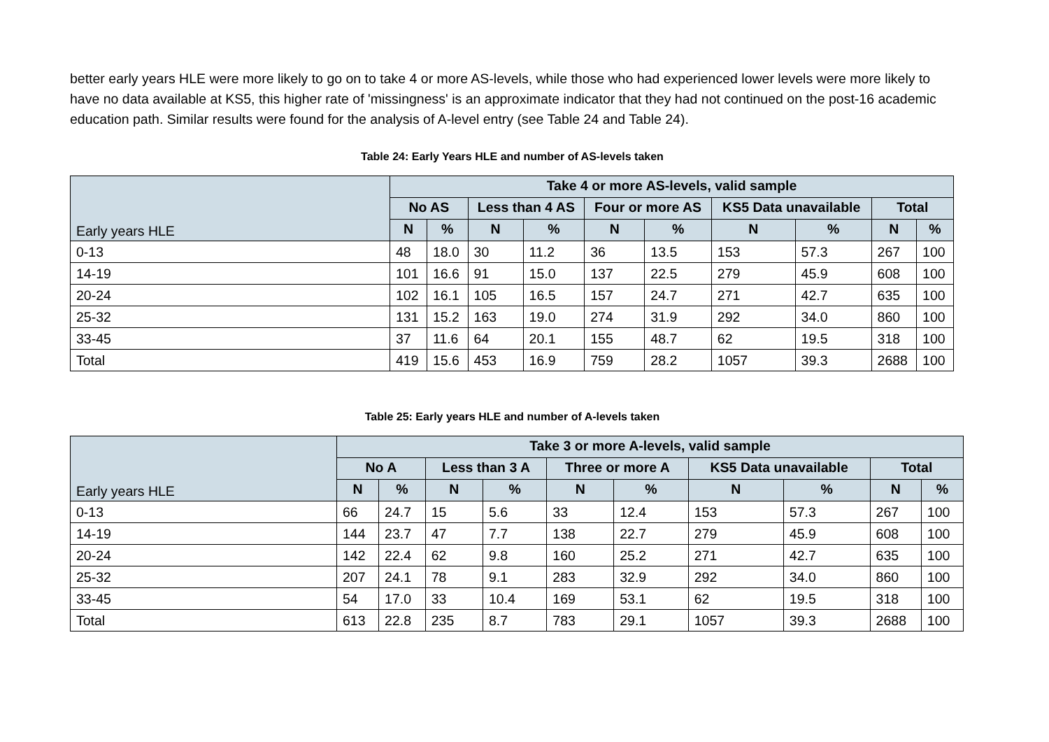better early years HLE were more likely to go on to take 4 or more AS-levels, while those who had experienced lower levels were more likely to have no data available at KS5, this higher rate of 'missingness' is an approximate indicator that they had not continued on the post-16 academic education path. Similar results were found for the analysis of A-level entry (see Table 24 and Table 24).
Table 24: Early Years HLE and number of AS-levels taken
| Early years HLE | Take 4 or more AS-levels, valid sample | | | | | | | | | |
| --- | --- | --- | --- | --- | --- | --- | --- | --- | --- | --- |
| | No AS | | Less than 4 AS | | Four or more AS | | KS5 Data unavailable | | Total | |
| | N | % | N | % | N | % | N | % | N | % |
| 0-13 | 48 | 18.0 | 30 | 11.2 | 36 | 13.5 | 153 | 57.3 | 267 | 100 |
| 14-19 | 101 | 16.6 | 91 | 15.0 | 137 | 22.5 | 279 | 45.9 | 608 | 100 |
| 20-24 | 102 | 16.1 | 105 | 16.5 | 157 | 24.7 | 271 | 42.7 | 635 | 100 |
| 25-32 | 131 | 15.2 | 163 | 19.0 | 274 | 31.9 | 292 | 34.0 | 860 | 100 |
| 33-45 | 37 | 11.6 | 64 | 20.1 | 155 | 48.7 | 62 | 19.5 | 318 | 100 |
| Total | 419 | 15.6 | 453 | 16.9 | 759 | 28.2 | 1057 | 39.3 | 2688 | 100 |
Table 25: Early years HLE and number of A-levels taken
| Early years HLE | Take 3 or more A-levels, valid sample | | | | | | | | | |
| --- | --- | --- | --- | --- | --- | --- | --- | --- | --- | --- |
| | No A | | Less than 3 A | | Three or more A | | KS5 Data unavailable | | Total | |
| | N | % | N | % | N | % | N | % | N | % |
| 0-13 | 66 | 24.7 | 15 | 5.6 | 33 | 12.4 | 153 | 57.3 | 267 | 100 |
| 14-19 | 144 | 23.7 | 47 | 7.7 | 138 | 22.7 | 279 | 45.9 | 608 | 100 |
| 20-24 | 142 | 22.4 | 62 | 9.8 | 160 | 25.2 | 271 | 42.7 | 635 | 100 |
| 25-32 | 207 | 24.1 | 78 | 9.1 | 283 | 32.9 | 292 | 34.0 | 860 | 100 |
| 33-45 | 54 | 17.0 | 33 | 10.4 | 169 | 53.1 | 62 | 19.5 | 318 | 100 |
| Total | 613 | 22.8 | 235 | 8.7 | 783 | 29.1 | 1057 | 39.3 | 2688 | 100 |